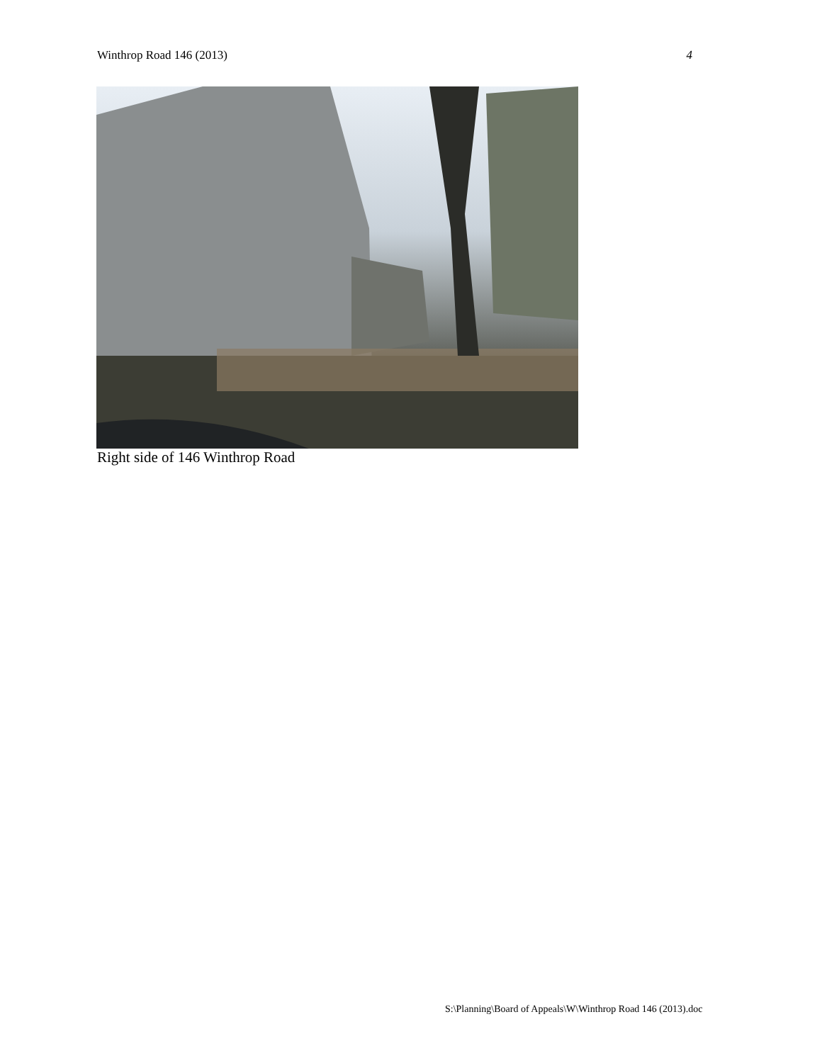Winthrop Road 146 (2013) 4
Right side of 146 Winthrop Road
S:\Planning\Board of Appeals\W\Winthrop Road 146 (2013).doc